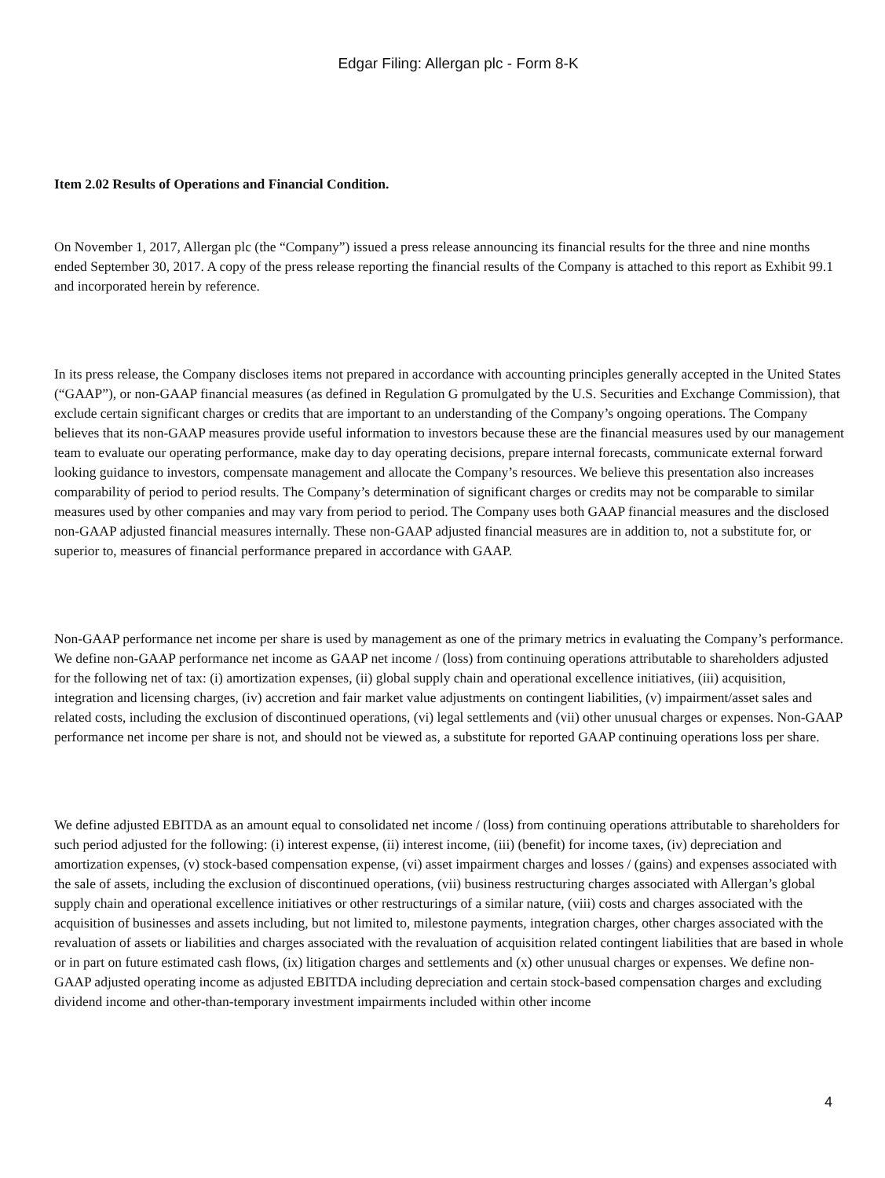Edgar Filing: Allergan plc - Form 8-K
Item 2.02 Results of Operations and Financial Condition.
On November 1, 2017, Allergan plc (the “Company”) issued a press release announcing its financial results for the three and nine months ended September 30, 2017. A copy of the press release reporting the financial results of the Company is attached to this report as Exhibit 99.1 and incorporated herein by reference.
In its press release, the Company discloses items not prepared in accordance with accounting principles generally accepted in the United States (“GAAP”), or non-GAAP financial measures (as defined in Regulation G promulgated by the U.S. Securities and Exchange Commission), that exclude certain significant charges or credits that are important to an understanding of the Company’s ongoing operations. The Company believes that its non-GAAP measures provide useful information to investors because these are the financial measures used by our management team to evaluate our operating performance, make day to day operating decisions, prepare internal forecasts, communicate external forward looking guidance to investors, compensate management and allocate the Company’s resources. We believe this presentation also increases comparability of period to period results. The Company’s determination of significant charges or credits may not be comparable to similar measures used by other companies and may vary from period to period. The Company uses both GAAP financial measures and the disclosed non-GAAP adjusted financial measures internally. These non-GAAP adjusted financial measures are in addition to, not a substitute for, or superior to, measures of financial performance prepared in accordance with GAAP.
Non-GAAP performance net income per share is used by management as one of the primary metrics in evaluating the Company’s performance. We define non-GAAP performance net income as GAAP net income / (loss) from continuing operations attributable to shareholders adjusted for the following net of tax: (i) amortization expenses, (ii) global supply chain and operational excellence initiatives, (iii) acquisition, integration and licensing charges, (iv) accretion and fair market value adjustments on contingent liabilities, (v) impairment/asset sales and related costs, including the exclusion of discontinued operations, (vi) legal settlements and (vii) other unusual charges or expenses. Non-GAAP performance net income per share is not, and should not be viewed as, a substitute for reported GAAP continuing operations loss per share.
We define adjusted EBITDA as an amount equal to consolidated net income / (loss) from continuing operations attributable to shareholders for such period adjusted for the following: (i) interest expense, (ii) interest income, (iii) (benefit) for income taxes, (iv) depreciation and amortization expenses, (v) stock-based compensation expense, (vi) asset impairment charges and losses / (gains) and expenses associated with the sale of assets, including the exclusion of discontinued operations, (vii) business restructuring charges associated with Allergan’s global supply chain and operational excellence initiatives or other restructurings of a similar nature, (viii) costs and charges associated with the acquisition of businesses and assets including, but not limited to, milestone payments, integration charges, other charges associated with the revaluation of assets or liabilities and charges associated with the revaluation of acquisition related contingent liabilities that are based in whole or in part on future estimated cash flows, (ix) litigation charges and settlements and (x) other unusual charges or expenses. We define non-GAAP adjusted operating income as adjusted EBITDA including depreciation and certain stock-based compensation charges and excluding dividend income and other-than-temporary investment impairments included within other income
4